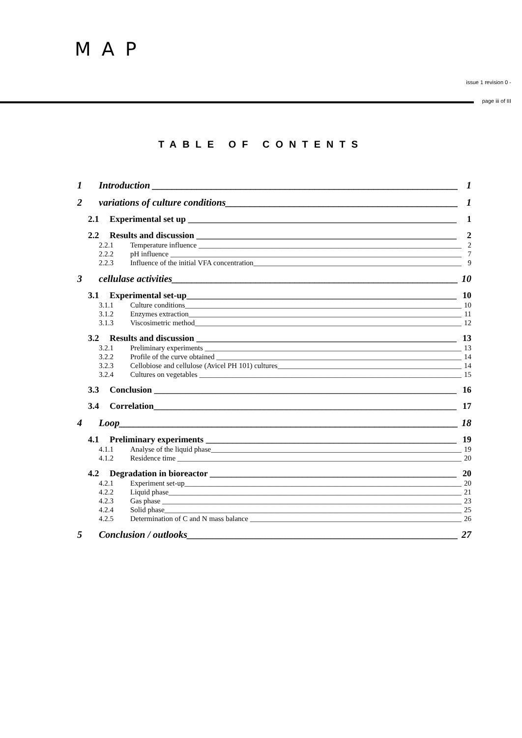MAP
issue 1 revision 0 -
page iii of III
TABLE OF CONTENTS
1 Introduction 1
2 variations of culture conditions 1
2.1 Experimental set up 1
2.2 Results and discussion 2
2.2.1 Temperature influence 2
2.2.2 pH influence 7
2.2.3 Influence of the initial VFA concentration 9
3 cellulase activities 10
3.1 Experimental set-up 10
3.1.1 Culture conditions 10
3.1.2 Enzymes extraction 11
3.1.3 Viscosimetric method 12
3.2 Results and discussion 13
3.2.1 Preliminary experiments 13
3.2.2 Profile of the curve obtained 14
3.2.3 Cellobiose and cellulose (Avicel PH 101) cultures 14
3.2.4 Cultures on vegetables 15
3.3 Conclusion 16
3.4 Correlation 17
4 Loop 18
4.1 Preliminary experiments 19
4.1.1 Analyse of the liquid phase 19
4.1.2 Residence time 20
4.2 Degradation in bioreactor 20
4.2.1 Experiment set-up 20
4.2.2 Liquid phase 21
4.2.3 Gas phase 23
4.2.4 Solid phase 25
4.2.5 Determination of C and N mass balance 26
5 Conclusion / outlooks 27